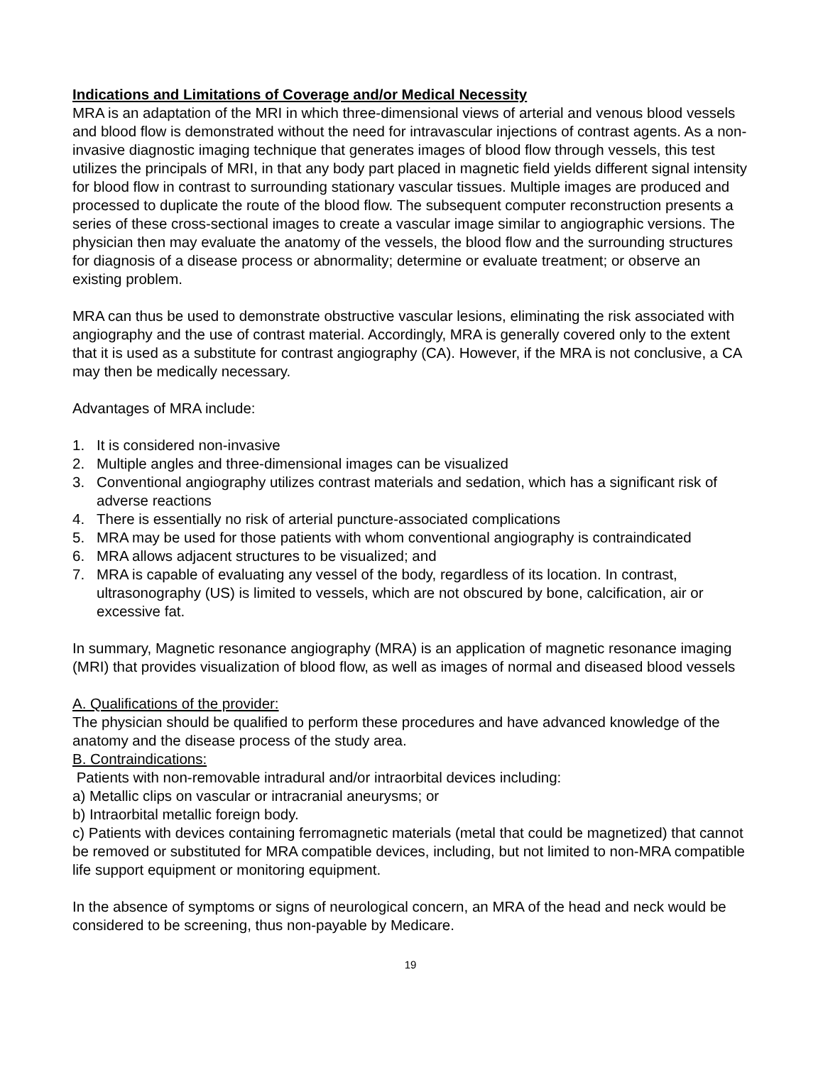Indications and Limitations of Coverage and/or Medical Necessity
MRA is an adaptation of the MRI in which three-dimensional views of arterial and venous blood vessels and blood flow is demonstrated without the need for intravascular injections of contrast agents. As a non-invasive diagnostic imaging technique that generates images of blood flow through vessels, this test utilizes the principals of MRI, in that any body part placed in magnetic field yields different signal intensity for blood flow in contrast to surrounding stationary vascular tissues. Multiple images are produced and processed to duplicate the route of the blood flow. The subsequent computer reconstruction presents a series of these cross-sectional images to create a vascular image similar to angiographic versions. The physician then may evaluate the anatomy of the vessels, the blood flow and the surrounding structures for diagnosis of a disease process or abnormality; determine or evaluate treatment; or observe an existing problem.
MRA can thus be used to demonstrate obstructive vascular lesions, eliminating the risk associated with angiography and the use of contrast material. Accordingly, MRA is generally covered only to the extent that it is used as a substitute for contrast angiography (CA). However, if the MRA is not conclusive, a CA may then be medically necessary.
Advantages of MRA include:
1. It is considered non-invasive
2. Multiple angles and three-dimensional images can be visualized
3. Conventional angiography utilizes contrast materials and sedation, which has a significant risk of adverse reactions
4. There is essentially no risk of arterial puncture-associated complications
5. MRA may be used for those patients with whom conventional angiography is contraindicated
6. MRA allows adjacent structures to be visualized; and
7. MRA is capable of evaluating any vessel of the body, regardless of its location. In contrast, ultrasonography (US) is limited to vessels, which are not obscured by bone, calcification, air or excessive fat.
In summary, Magnetic resonance angiography (MRA) is an application of magnetic resonance imaging (MRI) that provides visualization of blood flow, as well as images of normal and diseased blood vessels
A. Qualifications of the provider:
The physician should be qualified to perform these procedures and have advanced knowledge of the anatomy and the disease process of the study area.
B. Contraindications:
Patients with non-removable intradural and/or intraorbital devices including:
a) Metallic clips on vascular or intracranial aneurysms; or
b) Intraorbital metallic foreign body.
c) Patients with devices containing ferromagnetic materials (metal that could be magnetized) that cannot be removed or substituted for MRA compatible devices, including, but not limited to non-MRA compatible life support equipment or monitoring equipment.
In the absence of symptoms or signs of neurological concern, an MRA of the head and neck would be considered to be screening, thus non-payable by Medicare.
19